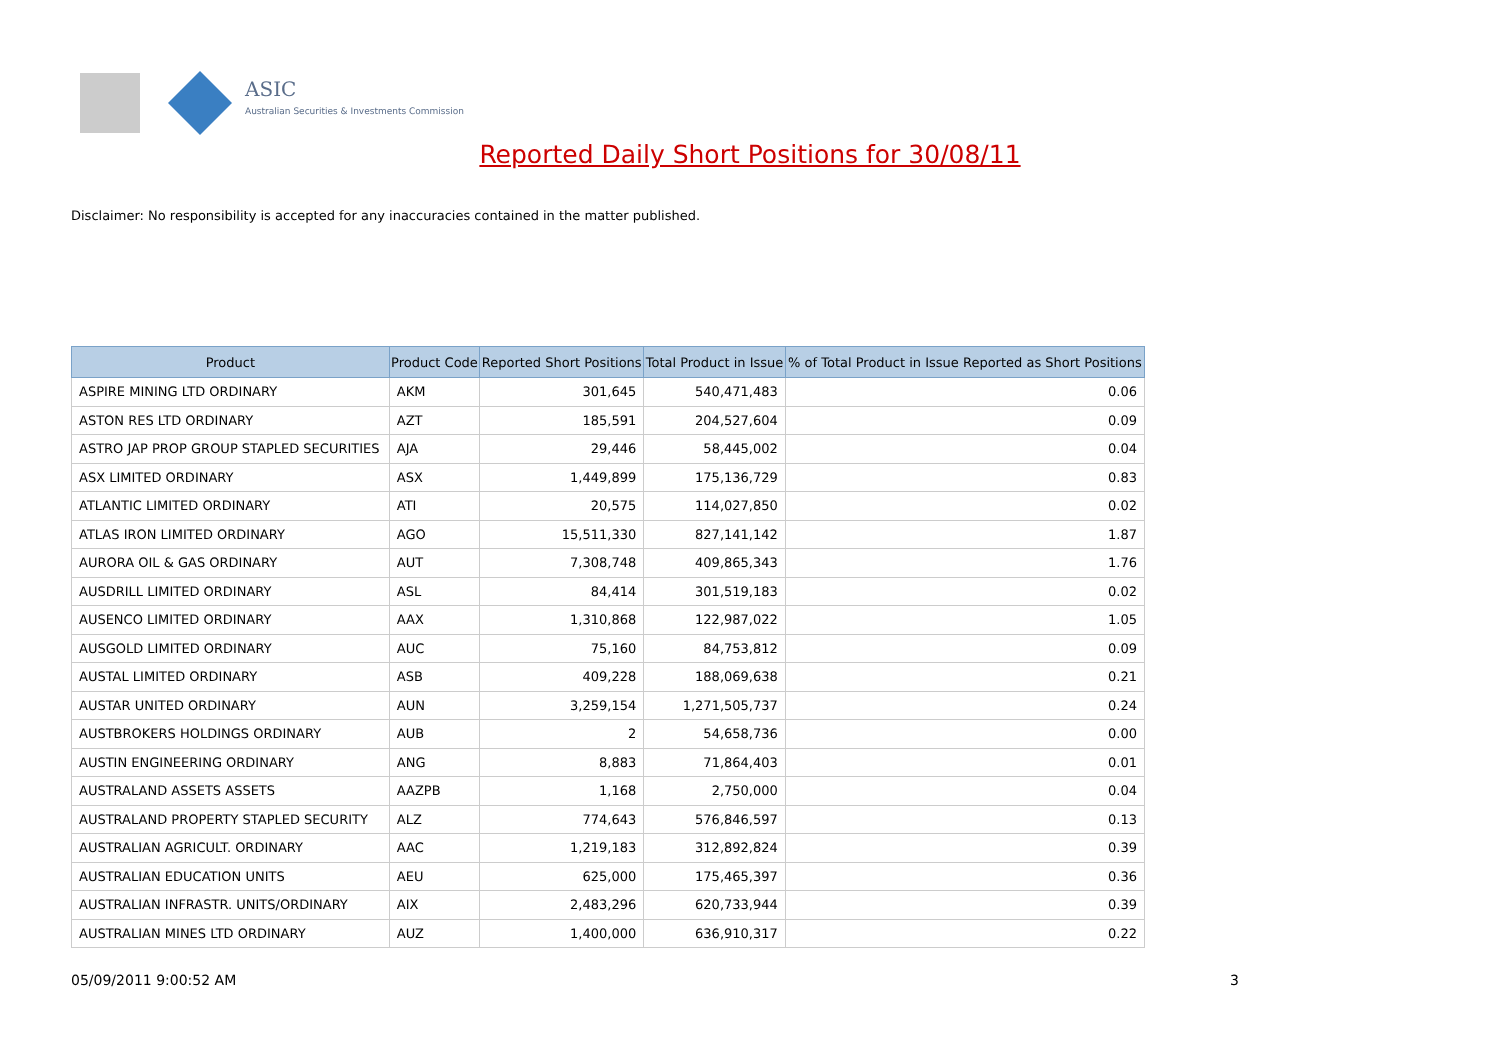ASIC
Australian Securities & Investments Commission
Reported Daily Short Positions for 30/08/11
Disclaimer: No responsibility is accepted for any inaccuracies contained in the matter published.
| Product | Product Code | Reported Short Positions | Total Product in Issue | % of Total Product in Issue Reported as Short Positions |
| --- | --- | --- | --- | --- |
| ASPIRE MINING LTD ORDINARY | AKM | 301,645 | 540,471,483 | 0.06 |
| ASTON RES LTD ORDINARY | AZT | 185,591 | 204,527,604 | 0.09 |
| ASTRO JAP PROP GROUP STAPLED SECURITIES | AJA | 29,446 | 58,445,002 | 0.04 |
| ASX LIMITED ORDINARY | ASX | 1,449,899 | 175,136,729 | 0.83 |
| ATLANTIC LIMITED ORDINARY | ATI | 20,575 | 114,027,850 | 0.02 |
| ATLAS IRON LIMITED ORDINARY | AGO | 15,511,330 | 827,141,142 | 1.87 |
| AURORA OIL & GAS ORDINARY | AUT | 7,308,748 | 409,865,343 | 1.76 |
| AUSDRILL LIMITED ORDINARY | ASL | 84,414 | 301,519,183 | 0.02 |
| AUSENCO LIMITED ORDINARY | AAX | 1,310,868 | 122,987,022 | 1.05 |
| AUSGOLD LIMITED ORDINARY | AUC | 75,160 | 84,753,812 | 0.09 |
| AUSTAL LIMITED ORDINARY | ASB | 409,228 | 188,069,638 | 0.21 |
| AUSTAR UNITED ORDINARY | AUN | 3,259,154 | 1,271,505,737 | 0.24 |
| AUSTBROKERS HOLDINGS ORDINARY | AUB | 2 | 54,658,736 | 0.00 |
| AUSTIN ENGINEERING ORDINARY | ANG | 8,883 | 71,864,403 | 0.01 |
| AUSTRALAND ASSETS ASSETS | AAZPB | 1,168 | 2,750,000 | 0.04 |
| AUSTRALAND PROPERTY STAPLED SECURITY | ALZ | 774,643 | 576,846,597 | 0.13 |
| AUSTRALIAN AGRICULT. ORDINARY | AAC | 1,219,183 | 312,892,824 | 0.39 |
| AUSTRALIAN EDUCATION UNITS | AEU | 625,000 | 175,465,397 | 0.36 |
| AUSTRALIAN INFRASTR. UNITS/ORDINARY | AIX | 2,483,296 | 620,733,944 | 0.39 |
| AUSTRALIAN MINES LTD ORDINARY | AUZ | 1,400,000 | 636,910,317 | 0.22 |
05/09/2011 9:00:52 AM 3